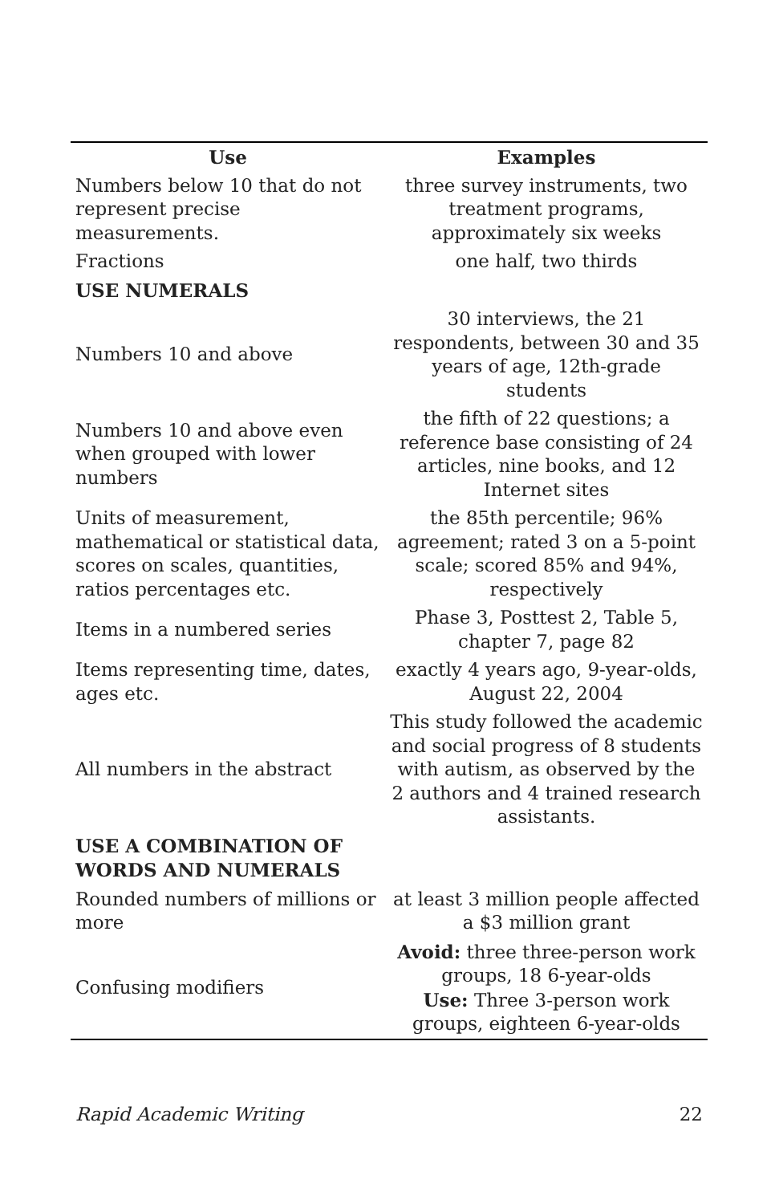| Use | Examples |
| --- | --- |
| Numbers below 10 that do not represent precise measurements. | three survey instruments, two treatment programs, approximately six weeks |
| Fractions | one half, two thirds |
| USE NUMERALS | |
| Numbers 10 and above | 30 interviews, the 21 respondents, between 30 and 35 years of age, 12th-grade students |
| Numbers 10 and above even when grouped with lower numbers | the fifth of 22 questions; a reference base consisting of 24 articles, nine books, and 12 Internet sites |
| Units of measurement, mathematical or statistical data, scores on scales, quantities, ratios percentages etc. | the 85th percentile; 96% agreement; rated 3 on a 5-point scale; scored 85% and 94%, respectively |
| Items in a numbered series | Phase 3, Posttest 2, Table 5, chapter 7, page 82 |
| Items representing time, dates, ages etc. | exactly 4 years ago, 9-year-olds, August 22, 2004 |
| All numbers in the abstract | This study followed the academic and social progress of 8 students with autism, as observed by the 2 authors and 4 trained research assistants. |
| USE A COMBINATION OF WORDS AND NUMERALS | |
| Rounded numbers of millions or more | at least 3 million people affected a $3 million grant |
| Confusing modifiers | Avoid: three three-person work groups, 18 6-year-olds Use: Three 3-person work groups, eighteen 6-year-olds |
Rapid Academic Writing 22